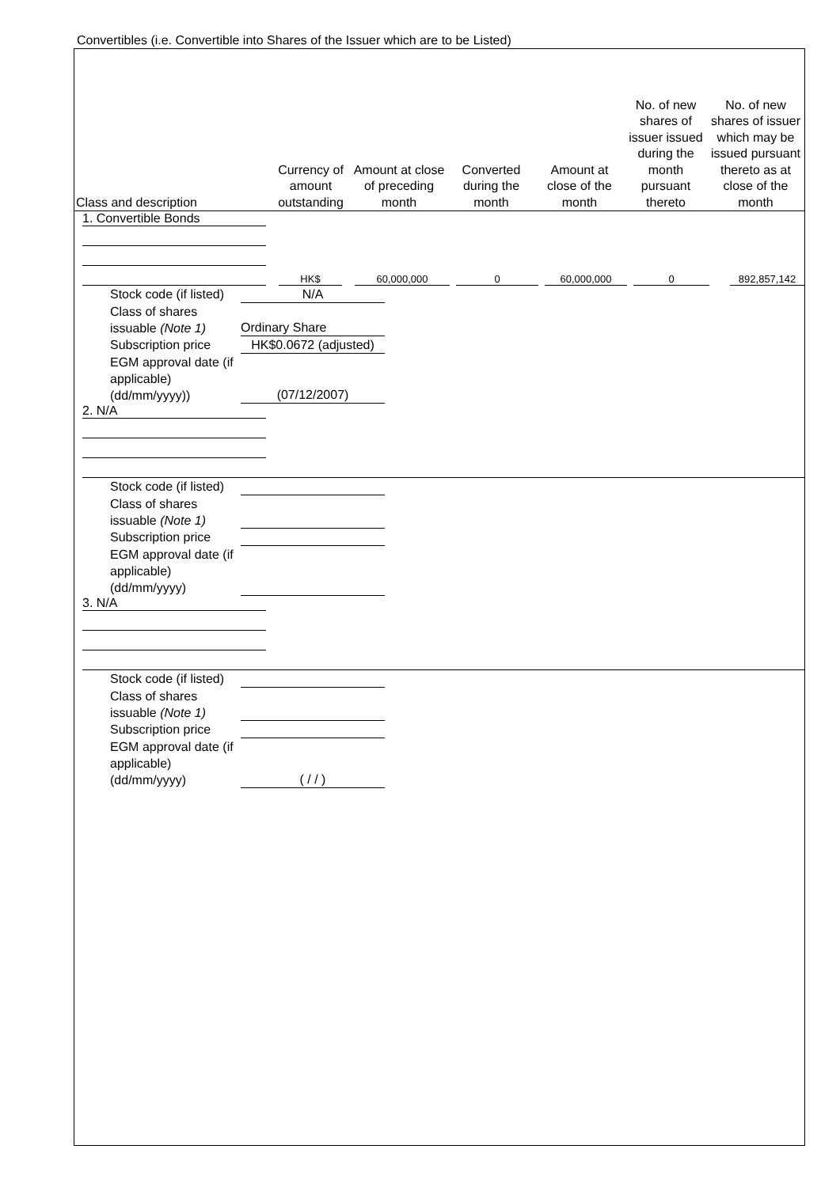Convertibles (i.e. Convertible into Shares of the Issuer which are to be Listed)
| Class and description | Currency of amount outstanding | Amount at close of preceding month | Converted during the month | Amount at close of the month | No. of new shares of issuer issued during the month pursuant thereto | No. of new shares of issuer which may be issued pursuant thereto as at close of the month |
| --- | --- | --- | --- | --- | --- | --- |
1. Convertible Bonds
| | | HK$ | | 60,000,000 | | 0 | | 60,000,000 | | 0 | | 892,857,142 |
Stock code (if listed)
N/A
Class of shares issuable (Note 1)
Ordinary Share
Subscription price
HK$0.0672 (adjusted)
EGM approval date (if applicable) (dd/mm/yyyy))
(07/12/2007)
2. N/A
Stock code (if listed)
Class of shares issuable (Note 1)
Subscription price
EGM approval date (if applicable) (dd/mm/yyyy)
3. N/A
Stock code (if listed)
Class of shares issuable (Note 1)
Subscription price
EGM approval date (if applicable) (dd/mm/yyyy)
( / / )